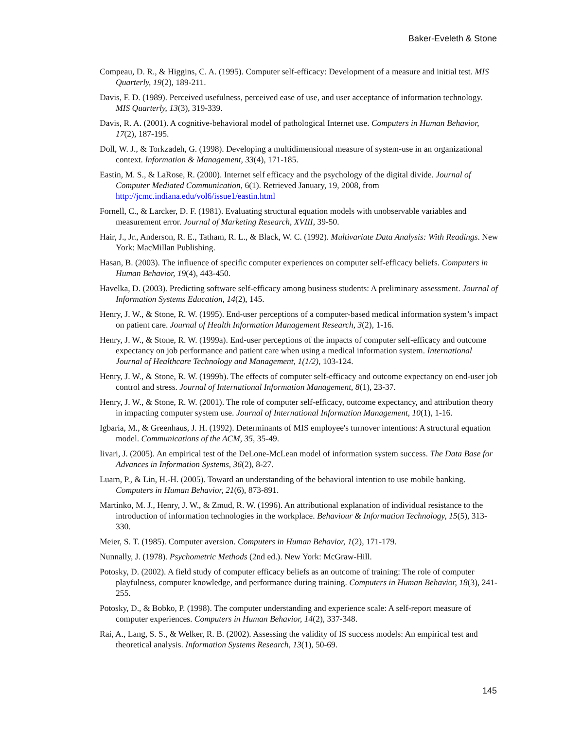Baker-Eveleth & Stone
Compeau, D. R., & Higgins, C. A. (1995). Computer self-efficacy: Development of a measure and initial test. MIS Quarterly, 19(2), 189-211.
Davis, F. D. (1989). Perceived usefulness, perceived ease of use, and user acceptance of information technology. MIS Quarterly, 13(3), 319-339.
Davis, R. A. (2001). A cognitive-behavioral model of pathological Internet use. Computers in Human Behavior, 17(2), 187-195.
Doll, W. J., & Torkzadeh, G. (1998). Developing a multidimensional measure of system-use in an organizational context. Information & Management, 33(4), 171-185.
Eastin, M. S., & LaRose, R. (2000). Internet self efficacy and the psychology of the digital divide. Journal of Computer Mediated Communication, 6(1). Retrieved January, 19, 2008, from http://jcmc.indiana.edu/vol6/issue1/eastin.html
Fornell, C., & Larcker, D. F. (1981). Evaluating structural equation models with unobservable variables and measurement error. Journal of Marketing Research, XVIII, 39-50.
Hair, J., Jr., Anderson, R. E., Tatham, R. L., & Black, W. C. (1992). Multivariate Data Analysis: With Readings. New York: MacMillan Publishing.
Hasan, B. (2003). The influence of specific computer experiences on computer self-efficacy beliefs. Computers in Human Behavior, 19(4), 443-450.
Havelka, D. (2003). Predicting software self-efficacy among business students: A preliminary assessment. Journal of Information Systems Education, 14(2), 145.
Henry, J. W., & Stone, R. W. (1995). End-user perceptions of a computer-based medical information system’s impact on patient care. Journal of Health Information Management Research, 3(2), 1-16.
Henry, J. W., & Stone, R. W. (1999a). End-user perceptions of the impacts of computer self-efficacy and outcome expectancy on job performance and patient care when using a medical information system. International Journal of Healthcare Technology and Management, 1(1/2), 103-124.
Henry, J. W., & Stone, R. W. (1999b). The effects of computer self-efficacy and outcome expectancy on end-user job control and stress. Journal of International Information Management, 8(1), 23-37.
Henry, J. W., & Stone, R. W. (2001). The role of computer self-efficacy, outcome expectancy, and attribution theory in impacting computer system use. Journal of International Information Management, 10(1), 1-16.
Igbaria, M., & Greenhaus, J. H. (1992). Determinants of MIS employee's turnover intentions: A structural equation model. Communications of the ACM, 35, 35-49.
Iivari, J. (2005). An empirical test of the DeLone-McLean model of information system success. The Data Base for Advances in Information Systems, 36(2), 8-27.
Luarn, P., & Lin, H.-H. (2005). Toward an understanding of the behavioral intention to use mobile banking. Computers in Human Behavior, 21(6), 873-891.
Martinko, M. J., Henry, J. W., & Zmud, R. W. (1996). An attributional explanation of individual resistance to the introduction of information technologies in the workplace. Behaviour & Information Technology, 15(5), 313-330.
Meier, S. T. (1985). Computer aversion. Computers in Human Behavior, 1(2), 171-179.
Nunnally, J. (1978). Psychometric Methods (2nd ed.). New York: McGraw-Hill.
Potosky, D. (2002). A field study of computer efficacy beliefs as an outcome of training: The role of computer playfulness, computer knowledge, and performance during training. Computers in Human Behavior, 18(3), 241-255.
Potosky, D., & Bobko, P. (1998). The computer understanding and experience scale: A self-report measure of computer experiences. Computers in Human Behavior, 14(2), 337-348.
Rai, A., Lang, S. S., & Welker, R. B. (2002). Assessing the validity of IS success models: An empirical test and theoretical analysis. Information Systems Research, 13(1), 50-69.
145